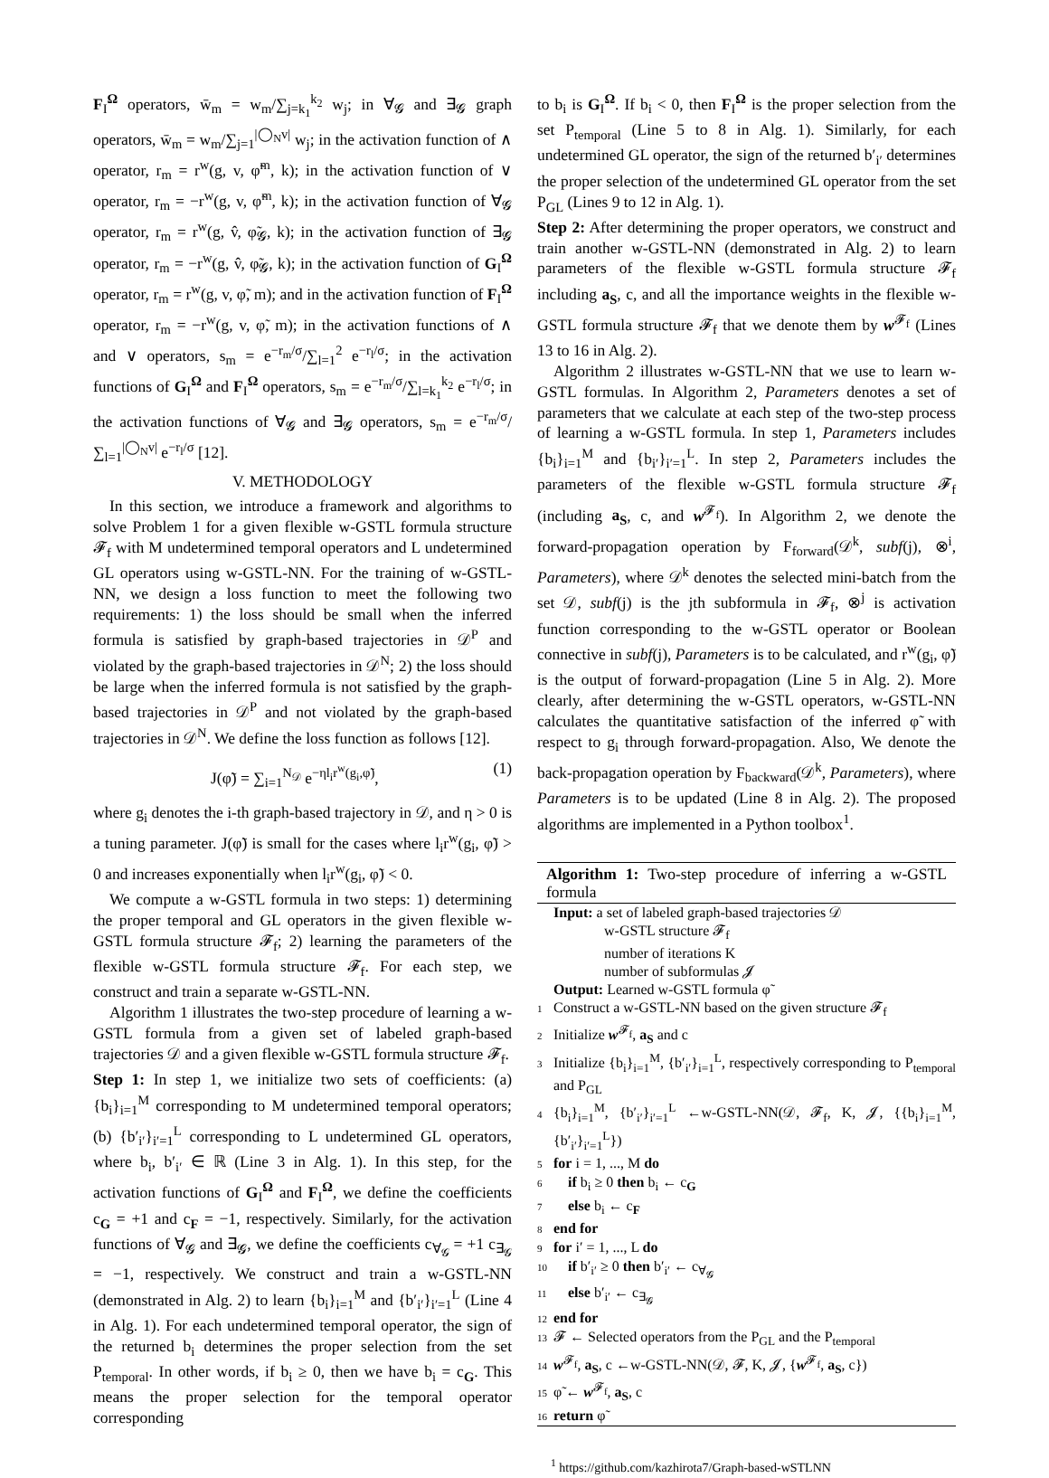F<sub>I</sub><sup>Ω</sup> operators, w̄<sub>m</sub> = w<sub>m</sub>/∑<sub>j=k<sub>1</sub></sub><sup>k<sub>2</sub></sup> w<sub>j</sub>; in ∀<sub>𝓖</sub> and ∃<sub>𝓖</sub> graph operators, w̄<sub>m</sub> = w<sub>m</sub>/∑<sub>j=1</sub><sup>|◯<sub>N</sub>v|</sup> w<sub>j</sub>; in the activation function of ∧ operator, r<sub>m</sub> = r<sup>w</sup>(g, v, φ̃<sup>m</sup>, k); in the activation function of ∨ operator, r<sub>m</sub> = −r<sup>w</sup>(g, v, φ̃<sup>m</sup>, k); in the activation function of ∀<sub>𝓖</sub> operator, r<sub>m</sub> = r<sup>w</sup>(g, v̂, φ̃<sub>𝓖</sub>, k); in the activation function of ∃<sub>𝓖</sub> operator, r<sub>m</sub> = −r<sup>w</sup>(g, v̂, φ̃<sub>𝓖</sub>, k); in the activation function of G<sub>I</sub><sup>Ω</sup> operator, r<sub>m</sub> = r<sup>w</sup>(g, v, φ̃, m); and in the activation function of F<sub>I</sub><sup>Ω</sup> operator, r<sub>m</sub> = −r<sup>w</sup>(g, v, φ̃, m); in the activation functions of ∧ and ∨ operators, s<sub>m</sub> = e<sup>−r<sub>m</sub>/σ</sup>/∑<sub>l=1</sub><sup>2</sup> e<sup>−r<sub>l</sub>/σ</sup>; in the activation functions of G<sub>I</sub><sup>Ω</sup> and F<sub>I</sub><sup>Ω</sup> operators, s<sub>m</sub> = e<sup>−r<sub>m</sub>/σ</sup>/∑<sub>l=k<sub>1</sub></sub><sup>k<sub>2</sub></sup> e<sup>−r<sub>l</sub>/σ</sup>; in the activation functions of ∀<sub>𝓖</sub> and ∃<sub>𝓖</sub> operators, s<sub>m</sub> = e<sup>−r<sub>m</sub>/σ</sup>/∑<sub>l=1</sub><sup>|◯<sub>N</sub>v|</sup> e<sup>−r<sub>l</sub>/σ</sup> [12].
V. METHODOLOGY
In this section, we introduce a framework and algorithms to solve Problem 1 for a given flexible w-GSTL formula structure 𝓕<sub>f</sub> with M undetermined temporal operators and L undetermined GL operators using w-GSTL-NN. For the training of w-GSTL-NN, we design a loss function to meet the following two requirements: 1) the loss should be small when the inferred formula is satisfied by graph-based trajectories in 𝒟<sup>P</sup> and violated by the graph-based trajectories in 𝒟<sup>N</sup>; 2) the loss should be large when the inferred formula is not satisfied by the graph-based trajectories in 𝒟<sup>P</sup> and not violated by the graph-based trajectories in 𝒟<sup>N</sup>. We define the loss function as follows [12].
J(φ̃) = ∑<sub>i=1</sub><sup>N<sub>𝒟</sub></sup> e<sup>−ηl<sub>i</sub>r<sup>w</sup>(g<sub>i</sub>,φ̃)</sup>, (1)
where g<sub>i</sub> denotes the i-th graph-based trajectory in 𝒟, and η > 0 is a tuning parameter. J(φ̃) is small for the cases where l<sub>i</sub>r<sup>w</sup>(g<sub>i</sub>, φ̃) > 0 and increases exponentially when l<sub>i</sub>r<sup>w</sup>(g<sub>i</sub>, φ̃) < 0.
We compute a w-GSTL formula in two steps: 1) determining the proper temporal and GL operators in the given flexible w-GSTL formula structure 𝓕<sub>f</sub>; 2) learning the parameters of the flexible w-GSTL formula structure 𝓕<sub>f</sub>. For each step, we construct and train a separate w-GSTL-NN.
Algorithm 1 illustrates the two-step procedure of learning a w-GSTL formula from a given set of labeled graph-based trajectories 𝒟 and a given flexible w-GSTL formula structure 𝓕<sub>f</sub>.
Step 1: In step 1, we initialize two sets of coefficients: (a) {b<sub>i</sub>}<sub>i=1</sub><sup>M</sup> corresponding to M undetermined temporal operators; (b) {b′<sub>i′</sub>}<sub>i′=1</sub><sup>L</sup> corresponding to L undetermined GL operators, where b<sub>i</sub>, b′<sub>i′</sub> ∈ ℝ (Line 3 in Alg. 1). In this step, for the activation functions of G<sub>I</sub><sup>Ω</sup> and F<sub>I</sub><sup>Ω</sup>, we define the coefficients c<sub>G</sub> = +1 and c<sub>F</sub> = −1, respectively. Similarly, for the activation functions of ∀<sub>𝓖</sub> and ∃<sub>𝓖</sub>, we define the coefficients c<sub>∀<sub>𝓖</sub></sub> = +1 c<sub>∃<sub>𝓖</sub></sub> = −1, respectively. We construct and train a w-GSTL-NN (demonstrated in Alg. 2) to learn {b<sub>i</sub>}<sub>i=1</sub><sup>M</sup> and {b′<sub>i′</sub>}<sub>i′=1</sub><sup>L</sup> (Line 4 in Alg. 1). For each undetermined temporal operator, the sign of the returned b<sub>i</sub> determines the proper selection from the set P<sub>temporal</sub>. In other words, if b<sub>i</sub> ≥ 0, then we have b<sub>i</sub> = c<sub>G</sub>. This means the proper selection for the temporal operator corresponding
to b<sub>i</sub> is G<sub>I</sub><sup>Ω</sup>. If b<sub>i</sub> < 0, then F<sub>I</sub><sup>Ω</sup> is the proper selection from the set P<sub>temporal</sub> (Line 5 to 8 in Alg. 1). Similarly, for each undetermined GL operator, the sign of the returned b′<sub>i′</sub> determines the proper selection of the undetermined GL operator from the set P<sub>GL</sub> (Lines 9 to 12 in Alg. 1).
Step 2: After determining the proper operators, we construct and train another w-GSTL-NN (demonstrated in Alg. 2) to learn parameters of the flexible w-GSTL formula structure 𝓕<sub>f</sub> including a<sub>S</sub>, c, and all the importance weights in the flexible w-GSTL formula structure 𝓕<sub>f</sub> that we denote them by w<sup>𝓕<sub>f</sub></sup> (Lines 13 to 16 in Alg. 2).
Algorithm 2 illustrates w-GSTL-NN that we use to learn w-GSTL formulas. In Algorithm 2, Parameters denotes a set of parameters that we calculate at each step of the two-step process of learning a w-GSTL formula. In step 1, Parameters includes {b<sub>i</sub>}<sub>i=1</sub><sup>M</sup> and {b<sub>i′</sub>}<sub>i′=1</sub><sup>L</sup>. In step 2, Parameters includes the parameters of the flexible w-GSTL formula structure 𝓕<sub>f</sub> (including a<sub>S</sub>, c, and w<sup>𝓕<sub>f</sub></sup>). In Algorithm 2, we denote the forward-propagation operation by F<sub>forward</sub>(𝒟<sup>k</sup>, subf(j), ⊗<sup>i</sup>, Parameters), where 𝒟<sup>k</sup> denotes the selected mini-batch from the set 𝒟, subf(j) is the jth subformula in 𝓕<sub>f</sub>, ⊗<sup>j</sup> is activation function corresponding to the w-GSTL operator or Boolean connective in subf(j), Parameters is to be calculated, and r<sup>w</sup>(g<sub>i</sub>, φ̃) is the output of forward-propagation (Line 5 in Alg. 2). More clearly, after determining the w-GSTL operators, w-GSTL-NN calculates the quantitative satisfaction of the inferred φ̃ with respect to g<sub>i</sub> through forward-propagation. Also, We denote the back-propagation operation by F<sub>backward</sub>(𝒟<sup>k</sup>, Parameters), where Parameters is to be updated (Line 8 in Alg. 2). The proposed algorithms are implemented in a Python toolbox<sup>1</sup>.
Algorithm 1: Two-step procedure of inferring a w-GSTL formula
Input: a set of labeled graph-based trajectories 𝒟
    w-GSTL structure 𝓕<sub>f</sub>
    number of iterations K
    number of subformulas 𝓙
Output: Learned w-GSTL formula φ̃
1 Construct a w-GSTL-NN based on the given structure 𝓕<sub>f</sub>
2 Initialize w<sup>𝓕<sub>f</sub></sup>, a<sub>S</sub> and c
3 Initialize {b<sub>i</sub>}<sub>i=1</sub><sup>M</sup>, {b′<sub>i′</sub>}<sub>i=1</sub><sup>L</sup>, respectively corresponding to P<sub>temporal</sub> and P<sub>GL</sub>
4 {b<sub>i</sub>}<sub>i=1</sub><sup>M</sup>, {b′<sub>i′</sub>}<sub>i′=1</sub><sup>L</sup> ←w-GSTL-NN(𝒟, 𝓕<sub>f</sub>, K, 𝓙, {{b<sub>i</sub>}<sub>i=1</sub><sup>M</sup>, {b′<sub>i′</sub>}<sub>i′=1</sub><sup>L</sup>})
5 for i = 1, ..., M do
6 if b<sub>i</sub> ≥ 0 then b<sub>i</sub> ← c<sub>G</sub>
7 else b<sub>i</sub> ← c<sub>F</sub>
8 end for
9 for i′ = 1, ..., L do
10 if b′<sub>i′</sub> ≥ 0 then b′<sub>i′</sub> ← c<sub>∀<sub>𝓖</sub></sub>
11 else b′<sub>i′</sub> ← c<sub>∃<sub>𝓖</sub></sub>
12 end for
13 𝓕 ← Selected operators from the P<sub>GL</sub> and the P<sub>temporal</sub>
14 w<sup>𝓕<sub>f</sub></sup>, a<sub>S</sub>, c ←w-GSTL-NN(𝒟, 𝓕, K, 𝓙, {w<sup>𝓕<sub>f</sub></sup>, a<sub>S</sub>, c})
15 φ̃ ← w<sup>𝓕<sub>f</sub></sup>, a<sub>S</sub>, c
16 return φ̃
<sup>1</sup> https://github.com/kazhirota7/Graph-based-wSTLNN